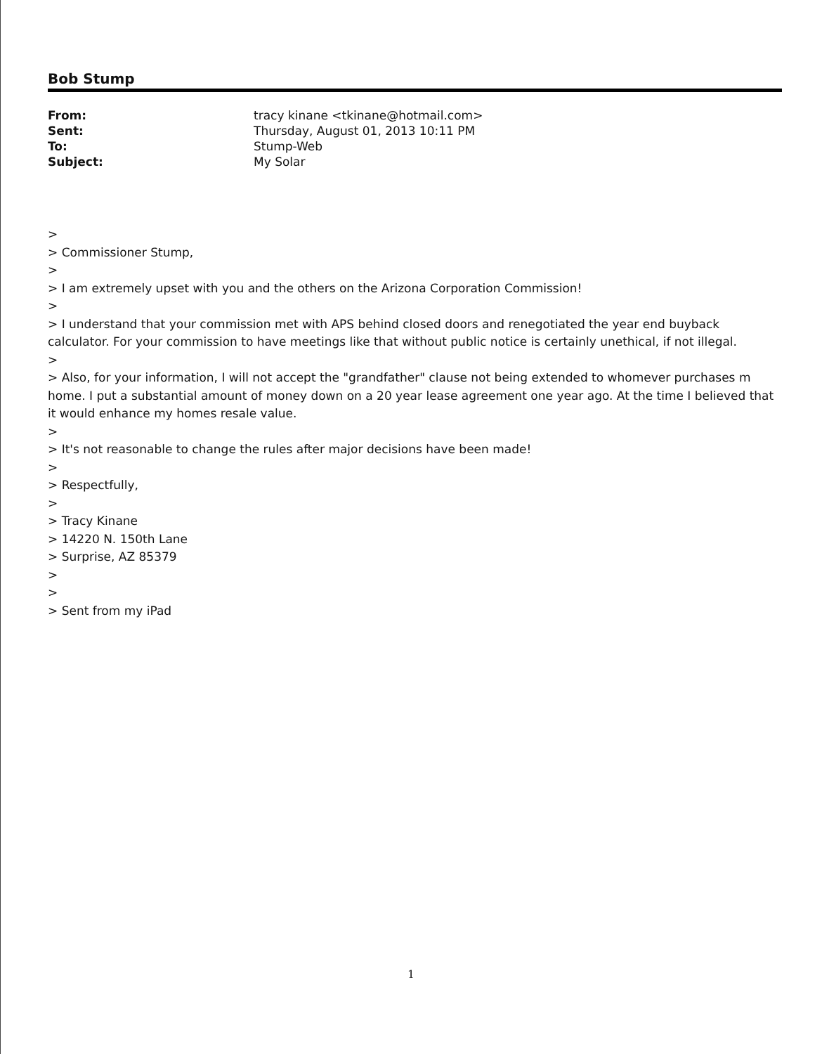Bob Stump
| From: | tracy kinane <tkinane@hotmail.com> |
| Sent: | Thursday, August 01, 2013 10:11 PM |
| To: | Stump-Web |
| Subject: | My Solar |
>
> Commissioner Stump,
>
> I am extremely upset with you and the others on the Arizona Corporation Commission!
>
> I understand that your commission met with APS behind closed doors and renegotiated the year end buyback calculator. For your commission to have meetings like that without public notice is certainly unethical, if not illegal.
>
> Also, for your information, I will not accept the "grandfather" clause not being extended to whomever purchases m home. I put a substantial amount of money down on a 20 year lease agreement one year ago. At the time I believed that it would enhance my homes resale value.
>
> It's not reasonable to change the rules after major decisions have been made!
>
> Respectfully,
>
> Tracy Kinane
> 14220 N. 150th Lane
> Surprise, AZ 85379
>
>
> Sent from my iPad
1